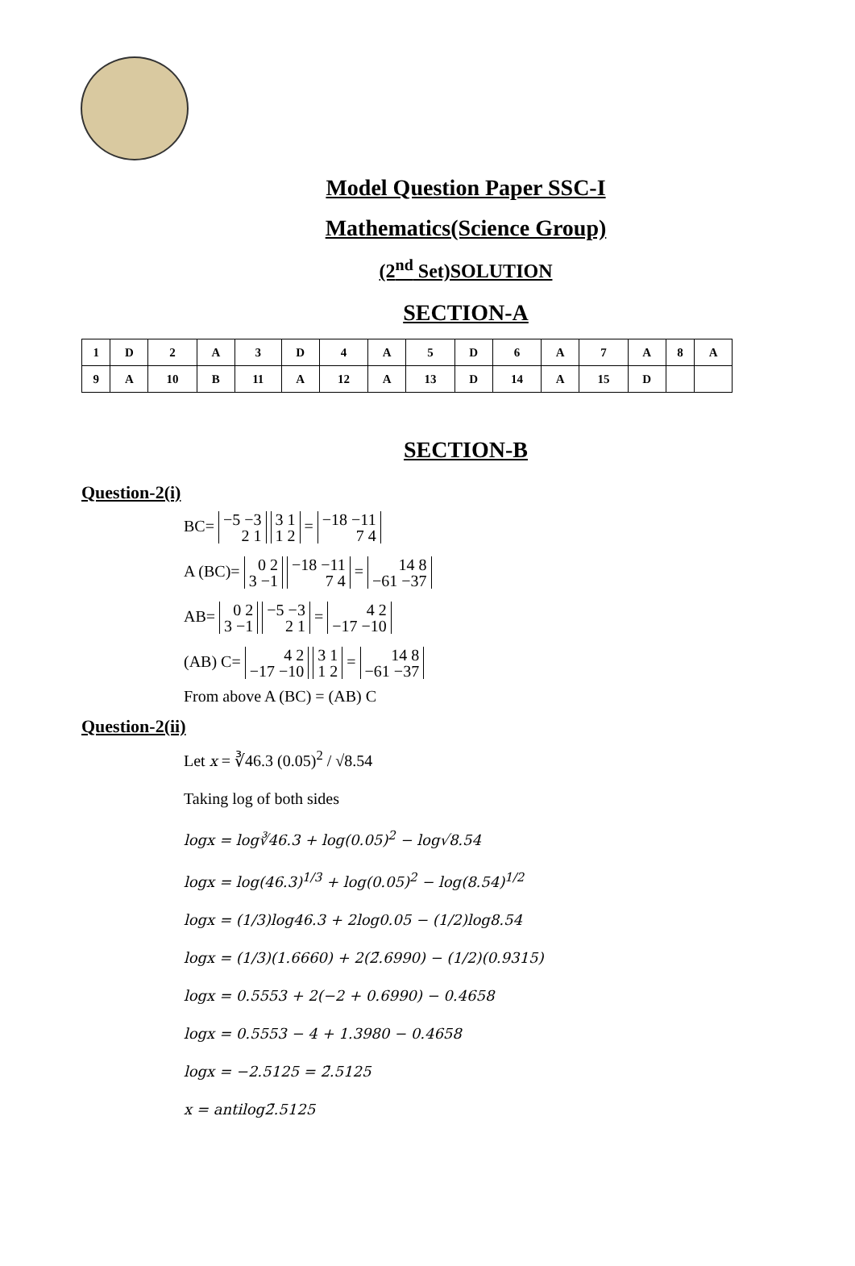Model Question Paper SSC-I
Mathematics(Science Group)
(2<sup>nd</sup> Set)SOLUTION
SECTION-A
| 1 | D | 2 | A | 3 | D | 4 | A | 5 | D | 6 | A | 7 | A | 8 | A |
| 9 | A | 10 | B | 11 | A | 12 | A | 13 | D | 14 | A | 15 | D | | |
SECTION-B
Question-2(i)
BC= −5 −3
2 1 3 1
1 2 = −18 −11
7 4
A (BC)= 0 2
3 −1 −18 −11
7 4 = 14 8
−61 −37
AB= 0 2
3 −1 −5 −3
2 1 = 4 2
−17 −10
(AB) C= 4 2
−17 −10 3 1
1 2 = 14 8
−61 −37
From above A (BC) = (AB) C
Question-2(ii)
Let x = ∛46.3 (0.05)<sup>2</sup> / √8.54
Taking log of both sides
logx = log∛46.3 + log(0.05)<sup>2</sup> − log√8.54
logx = log(46.3)<sup>1/3</sup> + log(0.05)<sup>2</sup> − log(8.54)<sup>1/2</sup>
logx = (1/3)log46.3 + 2log0.05 − (1/2)log8.54
logx = (1/3)(1.6660) + 2(2̄.6990) − (1/2)(0.9315)
logx = 0.5553 + 2(−2 + 0.6990) − 0.4658
logx = 0.5553 − 4 + 1.3980 − 0.4658
logx = −2.5125 = 2̄.5125
x = antilog2̄.5125